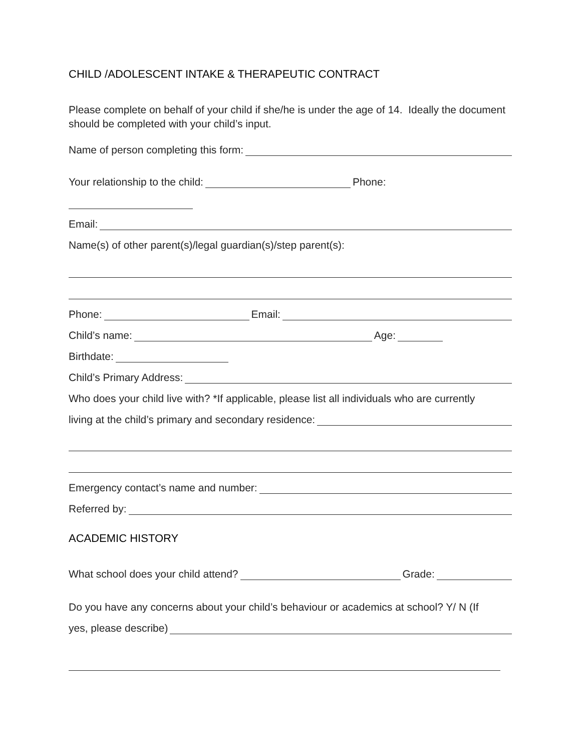CHILD /ADOLESCENT INTAKE & THERAPEUTIC CONTRACT
Please complete on behalf of your child if she/he is under the age of 14. Ideally the document should be completed with your child’s input.
Name of person completing this form:
Your relationship to the child: Phone:
Email:
Name(s) of other parent(s)/legal guardian(s)/step parent(s):
Phone: Email:
Child’s name: Age:
Birthdate:
Child’s Primary Address:
Who does your child live with? *If applicable, please list all individuals who are currently
living at the child’s primary and secondary residence:
Emergency contact’s name and number:
Referred by:
ACADEMIC HISTORY
What school does your child attend? Grade:
Do you have any concerns about your child’s behaviour or academics at school? Y/ N (If
yes, please describe)